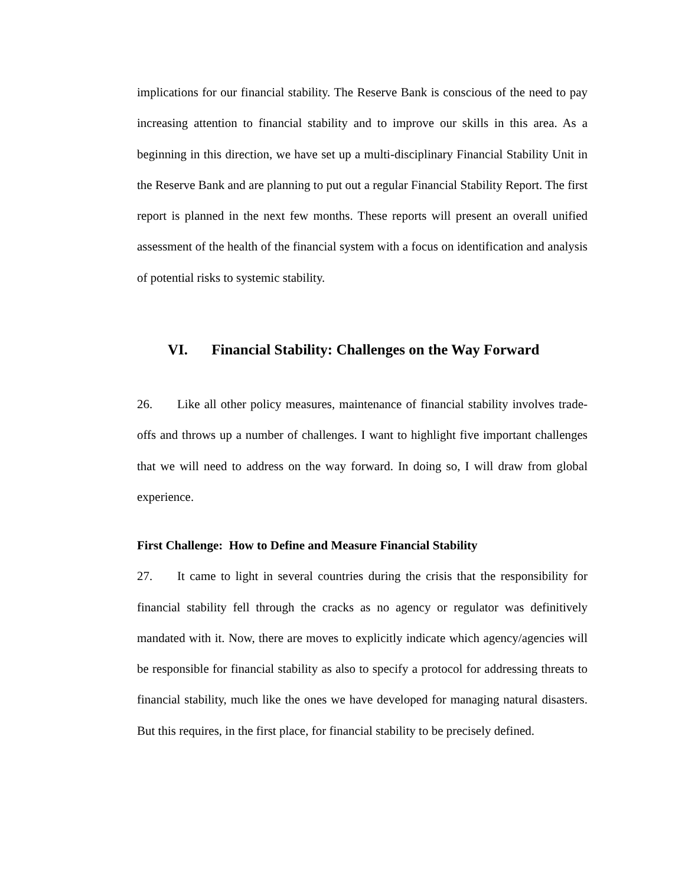implications for our financial stability. The Reserve Bank is conscious of the need to pay increasing attention to financial stability and to improve our skills in this area. As a beginning in this direction, we have set up a multi-disciplinary Financial Stability Unit in the Reserve Bank and are planning to put out a regular Financial Stability Report. The first report is planned in the next few months. These reports will present an overall unified assessment of the health of the financial system with a focus on identification and analysis of potential risks to systemic stability.
VI. Financial Stability: Challenges on the Way Forward
26. Like all other policy measures, maintenance of financial stability involves trade-offs and throws up a number of challenges. I want to highlight five important challenges that we will need to address on the way forward. In doing so, I will draw from global experience.
First Challenge: How to Define and Measure Financial Stability
27. It came to light in several countries during the crisis that the responsibility for financial stability fell through the cracks as no agency or regulator was definitively mandated with it. Now, there are moves to explicitly indicate which agency/agencies will be responsible for financial stability as also to specify a protocol for addressing threats to financial stability, much like the ones we have developed for managing natural disasters. But this requires, in the first place, for financial stability to be precisely defined.